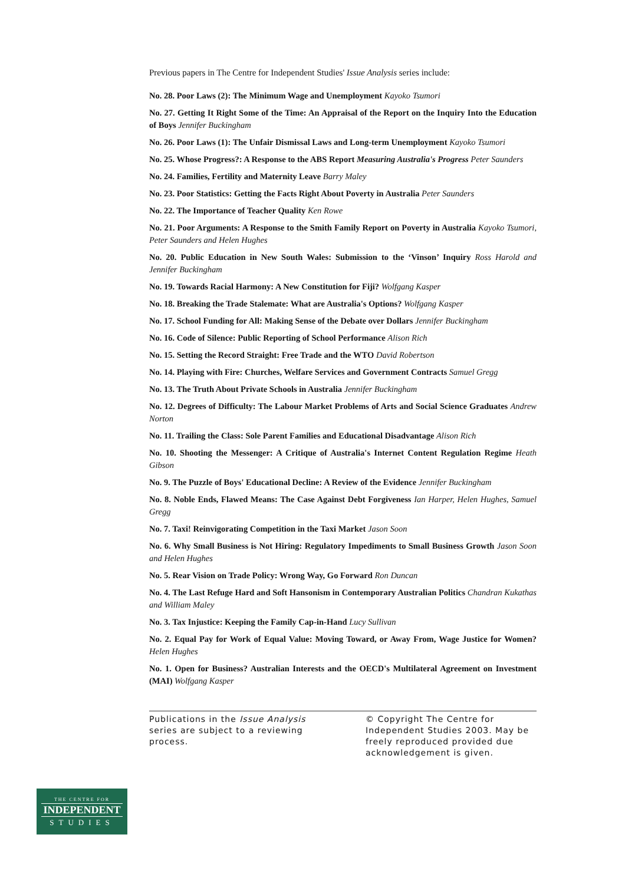Previous papers in The Centre for Independent Studies' Issue Analysis series include:
No. 28. Poor Laws (2): The Minimum Wage and Unemployment Kayoko Tsumori
No. 27. Getting It Right Some of the Time: An Appraisal of the Report on the Inquiry Into the Education of Boys Jennifer Buckingham
No. 26. Poor Laws (1): The Unfair Dismissal Laws and Long-term Unemployment Kayoko Tsumori
No. 25. Whose Progress?: A Response to the ABS Report Measuring Australia's Progress Peter Saunders
No. 24. Families, Fertility and Maternity Leave Barry Maley
No. 23. Poor Statistics: Getting the Facts Right About Poverty in Australia Peter Saunders
No. 22. The Importance of Teacher Quality Ken Rowe
No. 21. Poor Arguments: A Response to the Smith Family Report on Poverty in Australia Kayoko Tsumori, Peter Saunders and Helen Hughes
No. 20. Public Education in New South Wales: Submission to the ‘Vinson’ Inquiry Ross Harold and Jennifer Buckingham
No. 19. Towards Racial Harmony: A New Constitution for Fiji? Wolfgang Kasper
No. 18. Breaking the Trade Stalemate: What are Australia's Options? Wolfgang Kasper
No. 17. School Funding for All: Making Sense of the Debate over Dollars Jennifer Buckingham
No. 16. Code of Silence: Public Reporting of School Performance Alison Rich
No. 15. Setting the Record Straight: Free Trade and the WTO David Robertson
No. 14. Playing with Fire: Churches, Welfare Services and Government Contracts Samuel Gregg
No. 13. The Truth About Private Schools in Australia Jennifer Buckingham
No. 12. Degrees of Difficulty: The Labour Market Problems of Arts and Social Science Graduates Andrew Norton
No. 11. Trailing the Class: Sole Parent Families and Educational Disadvantage Alison Rich
No. 10. Shooting the Messenger: A Critique of Australia's Internet Content Regulation Regime Heath Gibson
No. 9. The Puzzle of Boys' Educational Decline: A Review of the Evidence Jennifer Buckingham
No. 8. Noble Ends, Flawed Means: The Case Against Debt Forgiveness Ian Harper, Helen Hughes, Samuel Gregg
No. 7. Taxi! Reinvigorating Competition in the Taxi Market Jason Soon
No. 6. Why Small Business is Not Hiring: Regulatory Impediments to Small Business Growth Jason Soon and Helen Hughes
No. 5. Rear Vision on Trade Policy: Wrong Way, Go Forward Ron Duncan
No. 4. The Last Refuge Hard and Soft Hansonism in Contemporary Australian Politics Chandran Kukathas and William Maley
No. 3. Tax Injustice: Keeping the Family Cap-in-Hand Lucy Sullivan
No. 2. Equal Pay for Work of Equal Value: Moving Toward, or Away From, Wage Justice for Women? Helen Hughes
No. 1. Open for Business? Australian Interests and the OECD's Multilateral Agreement on Investment (MAI) Wolfgang Kasper
Publications in the Issue Analysis series are subject to a reviewing process.
© Copyright The Centre for Independent Studies 2003. May be freely reproduced provided due acknowledgement is given.
THE CENTRE FOR
INDEPENDENT
STUDIES